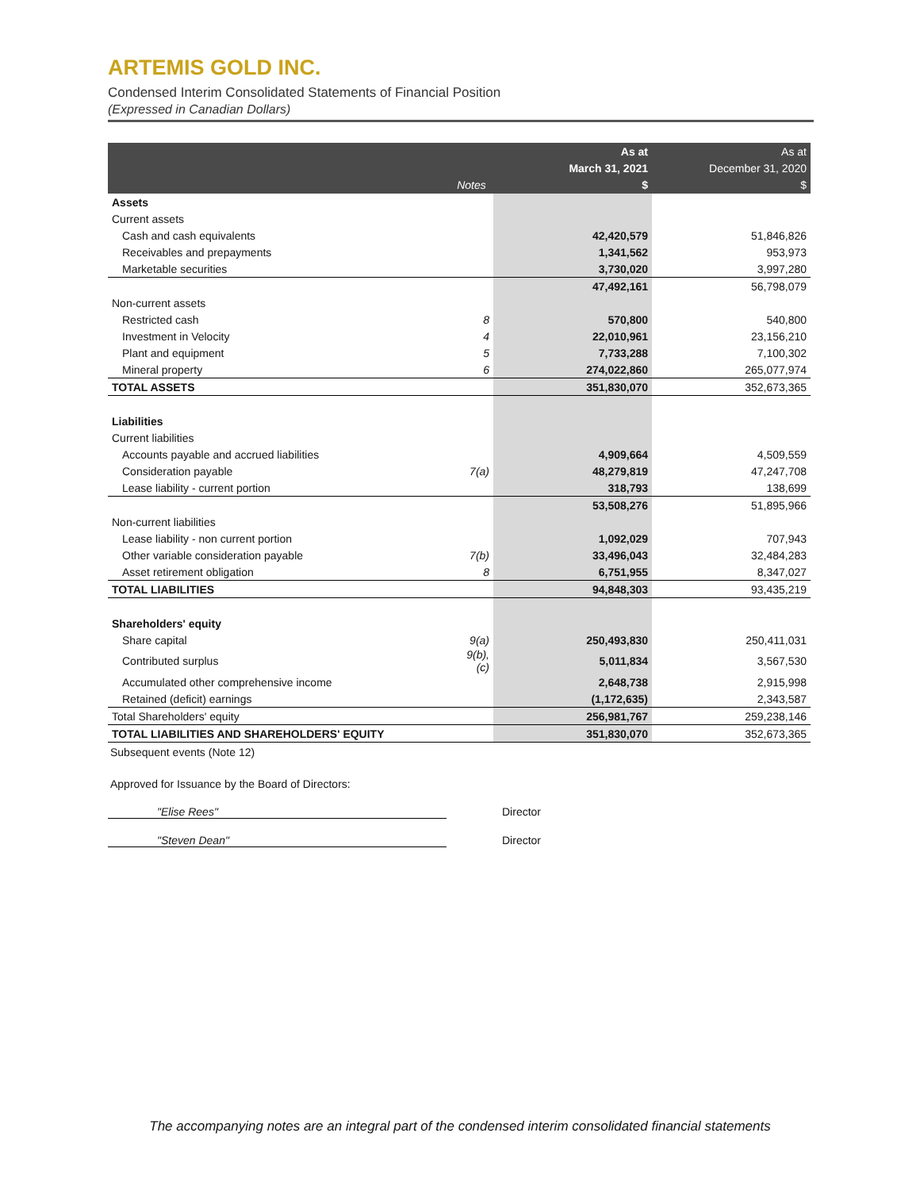ARTEMIS GOLD INC.
Condensed Interim Consolidated Statements of Financial Position
(Expressed in Canadian Dollars)
| | Notes | As at March 31, 2021 $ | As at December 31, 2020 $ |
| --- | --- | --- | --- |
| Assets | | | |
| Current assets | | | |
| Cash and cash equivalents | | 42,420,579 | 51,846,826 |
| Receivables and prepayments | | 1,341,562 | 953,973 |
| Marketable securities | | 3,730,020 | 3,997,280 |
| | | 47,492,161 | 56,798,079 |
| Non-current assets | | | |
| Restricted cash | 8 | 570,800 | 540,800 |
| Investment in Velocity | 4 | 22,010,961 | 23,156,210 |
| Plant and equipment | 5 | 7,733,288 | 7,100,302 |
| Mineral property | 6 | 274,022,860 | 265,077,974 |
| TOTAL ASSETS | | 351,830,070 | 352,673,365 |
| Liabilities | | | |
| Current liabilities | | | |
| Accounts payable and accrued liabilities | | 4,909,664 | 4,509,559 |
| Consideration payable | 7(a) | 48,279,819 | 47,247,708 |
| Lease liability - current portion | | 318,793 | 138,699 |
| | | 53,508,276 | 51,895,966 |
| Non-current liabilities | | | |
| Lease liability - non current portion | | 1,092,029 | 707,943 |
| Other variable consideration payable | 7(b) | 33,496,043 | 32,484,283 |
| Asset retirement obligation | 8 | 6,751,955 | 8,347,027 |
| TOTAL LIABILITIES | | 94,848,303 | 93,435,219 |
| Shareholders' equity | | | |
| Share capital | 9(a) | 250,493,830 | 250,411,031 |
| Contributed surplus | 9(b),(c) | 5,011,834 | 3,567,530 |
| Accumulated other comprehensive income | | 2,648,738 | 2,915,998 |
| Retained (deficit) earnings | | (1,172,635) | 2,343,587 |
| Total Shareholders' equity | | 256,981,767 | 259,238,146 |
| TOTAL LIABILITIES AND SHAREHOLDERS' EQUITY | | 351,830,070 | 352,673,365 |
Subsequent events (Note 12)
Approved for Issuance by the Board of Directors:
"Elise Rees" Director
"Steven Dean" Director
The accompanying notes are an integral part of the condensed interim consolidated financial statements